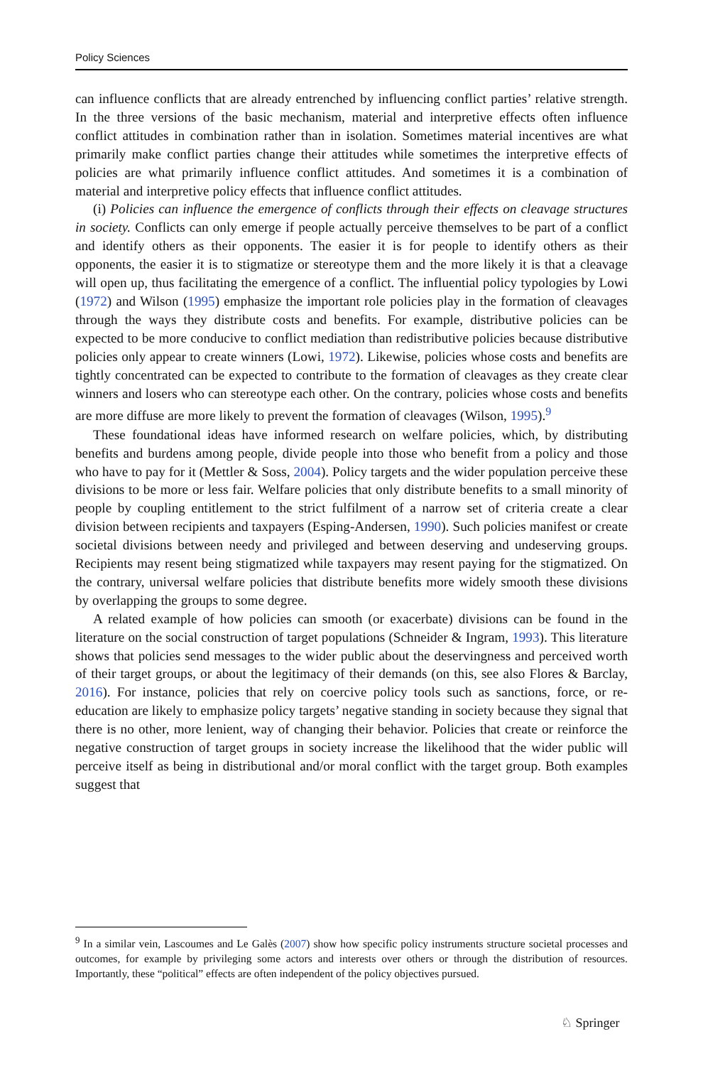Policy Sciences
can influence conflicts that are already entrenched by influencing conflict parties’ relative strength. In the three versions of the basic mechanism, material and interpretive effects often influence conflict attitudes in combination rather than in isolation. Sometimes material incentives are what primarily make conflict parties change their attitudes while sometimes the interpretive effects of policies are what primarily influence conflict attitudes. And sometimes it is a combination of material and interpretive policy effects that influence conflict attitudes.
(i) Policies can influence the emergence of conflicts through their effects on cleavage structures in society. Conflicts can only emerge if people actually perceive themselves to be part of a conflict and identify others as their opponents. The easier it is for people to identify others as their opponents, the easier it is to stigmatize or stereotype them and the more likely it is that a cleavage will open up, thus facilitating the emergence of a conflict. The influential policy typologies by Lowi (1972) and Wilson (1995) emphasize the important role policies play in the formation of cleavages through the ways they distribute costs and benefits. For example, distributive policies can be expected to be more conducive to conflict mediation than redistributive policies because distributive policies only appear to create winners (Lowi, 1972). Likewise, policies whose costs and benefits are tightly concentrated can be expected to contribute to the formation of cleavages as they create clear winners and losers who can stereotype each other. On the contrary, policies whose costs and benefits are more diffuse are more likely to prevent the formation of cleavages (Wilson, 1995).<sup>9</sup>
These foundational ideas have informed research on welfare policies, which, by distributing benefits and burdens among people, divide people into those who benefit from a policy and those who have to pay for it (Mettler & Soss, 2004). Policy targets and the wider population perceive these divisions to be more or less fair. Welfare policies that only distribute benefits to a small minority of people by coupling entitlement to the strict fulfilment of a narrow set of criteria create a clear division between recipients and taxpayers (Esping-Andersen, 1990). Such policies manifest or create societal divisions between needy and privileged and between deserving and undeserving groups. Recipients may resent being stigmatized while taxpayers may resent paying for the stigmatized. On the contrary, universal welfare policies that distribute benefits more widely smooth these divisions by overlapping the groups to some degree.
A related example of how policies can smooth (or exacerbate) divisions can be found in the literature on the social construction of target populations (Schneider & Ingram, 1993). This literature shows that policies send messages to the wider public about the deservingness and perceived worth of their target groups, or about the legitimacy of their demands (on this, see also Flores & Barclay, 2016). For instance, policies that rely on coercive policy tools such as sanctions, force, or re-education are likely to emphasize policy targets’ negative standing in society because they signal that there is no other, more lenient, way of changing their behavior. Policies that create or reinforce the negative construction of target groups in society increase the likelihood that the wider public will perceive itself as being in distributional and/or moral conflict with the target group. Both examples suggest that
<sup>9</sup> In a similar vein, Lascoumes and Le Galès (2007) show how specific policy instruments structure societal processes and outcomes, for example by privileging some actors and interests over others or through the distribution of resources. Importantly, these “political” effects are often independent of the policy objectives pursued.
♘ Springer